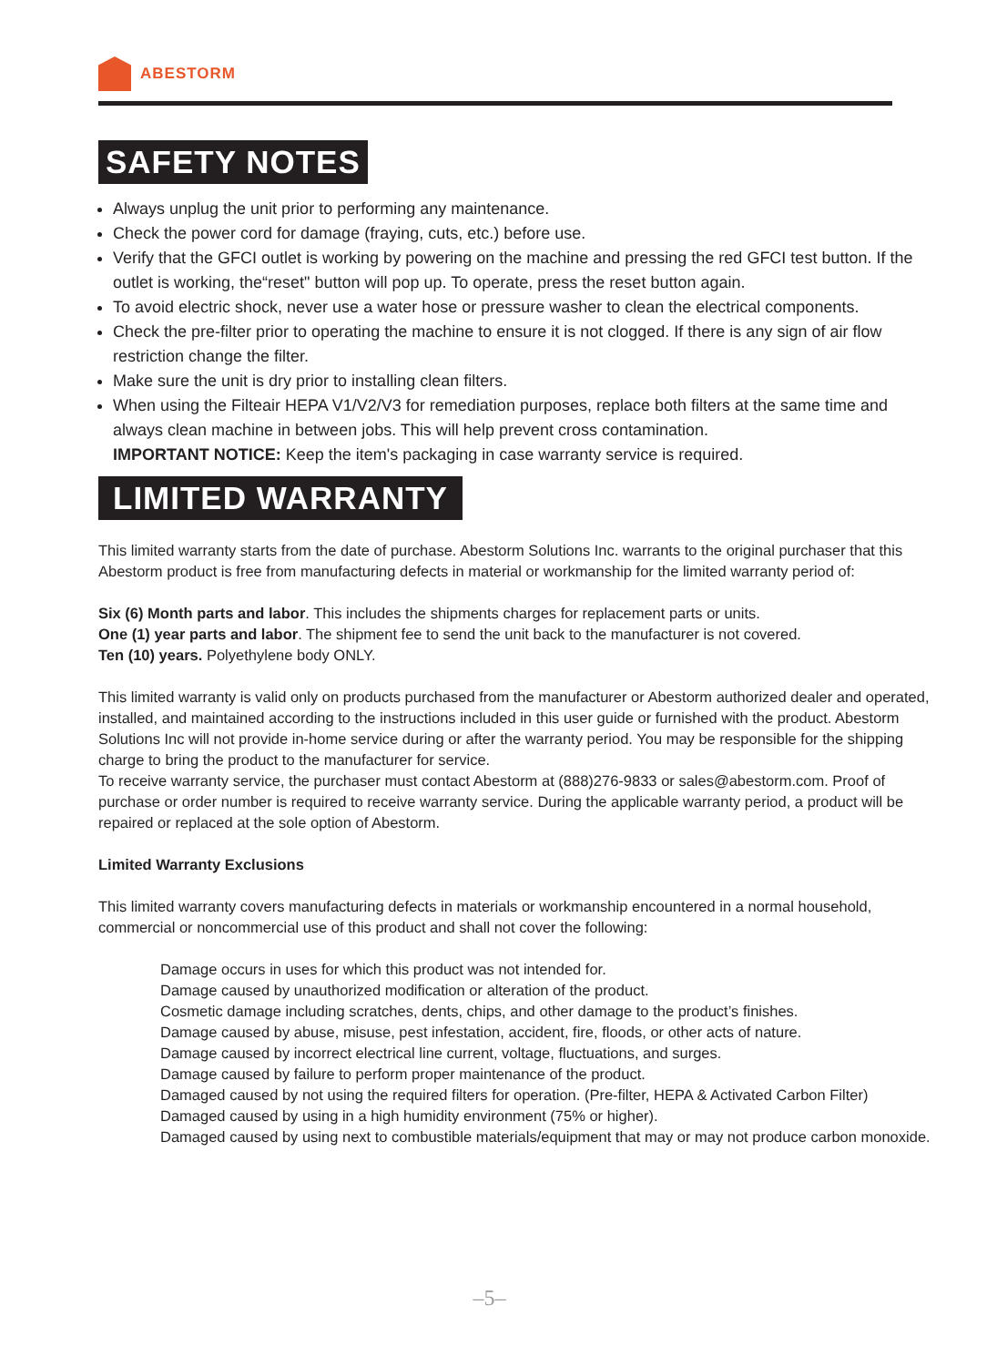ABESTORM
SAFETY NOTES
Always unplug the unit prior to performing any maintenance.
Check the power cord for damage (fraying, cuts, etc.) before use.
Verify that the GFCI outlet is working by powering on the machine and pressing the red GFCI test button. If the outlet is working, the“reset" button will pop up. To operate, press the reset button again.
To avoid electric shock, never use a water hose or pressure washer to clean the electrical components.
Check the pre-filter prior to operating the machine to ensure it is not clogged. If there is any sign of air flow restriction change the filter.
Make sure the unit is dry prior to installing clean filters.
When using the Filteair HEPA V1/V2/V3 for remediation purposes, replace both filters at the same time and always clean machine in between jobs. This will help prevent cross contamination.
IMPORTANT NOTICE: Keep the item's packaging in case warranty service is required.
LIMITED WARRANTY
This limited warranty starts from the date of purchase. Abestorm Solutions Inc. warrants to the original purchaser that this Abestorm product is free from manufacturing defects in material or workmanship for the limited warranty period of:
Six (6) Month parts and labor. This includes the shipments charges for replacement parts or units.
One (1) year parts and labor. The shipment fee to send the unit back to the manufacturer is not covered.
Ten (10) years. Polyethylene body ONLY.
This limited warranty is valid only on products purchased from the manufacturer or Abestorm authorized dealer and operated, installed, and maintained according to the instructions included in this user guide or furnished with the product. Abestorm Solutions Inc will not provide in-home service during or after the warranty period. You may be responsible for the shipping charge to bring the product to the manufacturer for service.
To receive warranty service, the purchaser must contact Abestorm at (888)276-9833 or sales@abestorm.com. Proof of purchase or order number is required to receive warranty service. During the applicable warranty period, a product will be repaired or replaced at the sole option of Abestorm.
Limited Warranty Exclusions
This limited warranty covers manufacturing defects in materials or workmanship encountered in a normal household, commercial or noncommercial use of this product and shall not cover the following:
Damage occurs in uses for which this product was not intended for.
Damage caused by unauthorized modification or alteration of the product.
Cosmetic damage including scratches, dents, chips, and other damage to the product’s finishes.
Damage caused by abuse, misuse, pest infestation, accident, fire, floods, or other acts of nature.
Damage caused by incorrect electrical line current, voltage, fluctuations, and surges.
Damage caused by failure to perform proper maintenance of the product.
Damaged caused by not using the required filters for operation. (Pre-filter, HEPA & Activated Carbon Filter)
Damaged caused by using in a high humidity environment (75% or higher).
Damaged caused by using next to combustible materials/equipment that may or may not produce carbon monoxide.
–5–